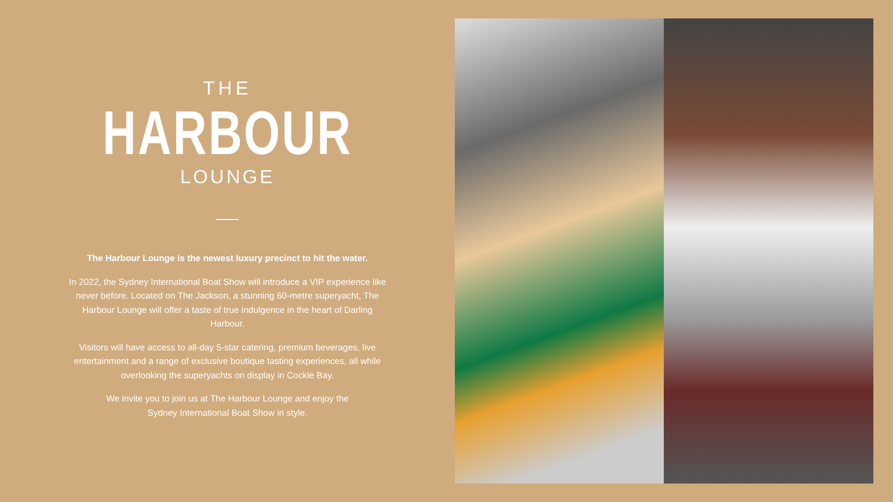THE
HARBOUR
LOUNGE
The Harbour Lounge is the newest luxury precinct to hit the water.
In 2022, the Sydney International Boat Show will introduce a VIP experience like never before. Located on The Jackson, a stunning 60-metre superyacht, The Harbour Lounge will offer a taste of true indulgence in the heart of Darling Harbour.
Visitors will have access to all-day 5-star catering, premium beverages, live entertainment and a range of exclusive boutique tasting experiences, all while overlooking the superyachts on display in Cockle Bay.
We invite you to join us at The Harbour Lounge and enjoy the Sydney International Boat Show in style.